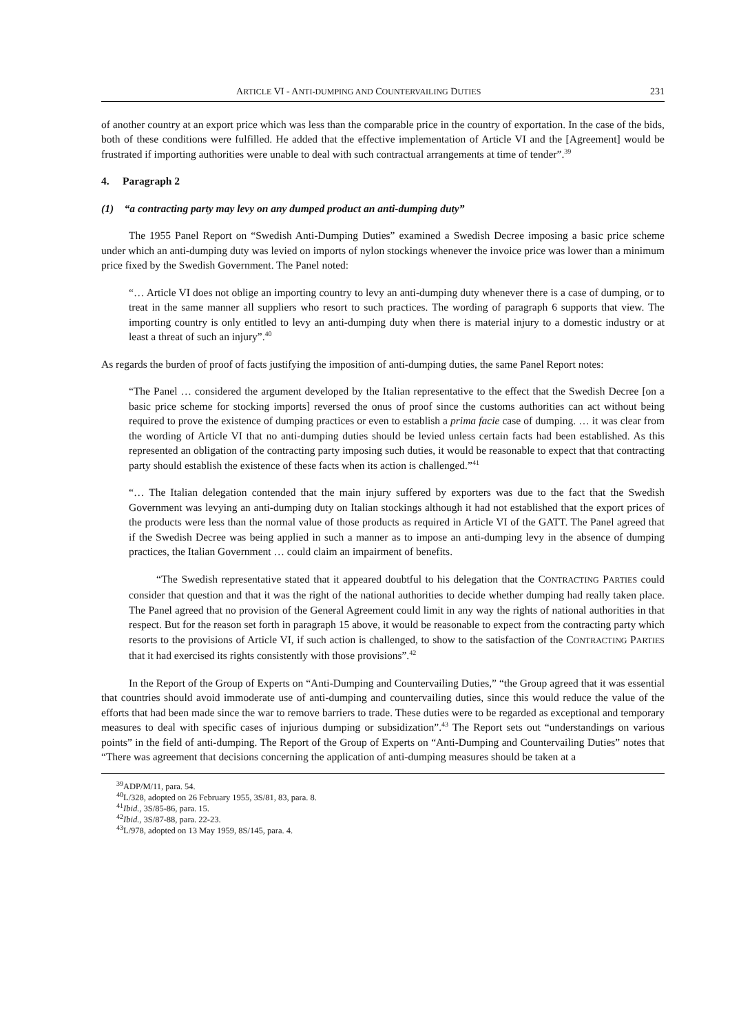ARTICLE VI - ANTI-DUMPING AND COUNTERVAILING DUTIES 231
of another country at an export price which was less than the comparable price in the country of exportation. In the case of the bids, both of these conditions were fulfilled. He added that the effective implementation of Article VI and the [Agreement] would be frustrated if importing authorities were unable to deal with such contractual arrangements at time of tender”.<sup>39</sup>
4. Paragraph 2
(1) “a contracting party may levy on any dumped product an anti-dumping duty”
The 1955 Panel Report on “Swedish Anti-Dumping Duties” examined a Swedish Decree imposing a basic price scheme under which an anti-dumping duty was levied on imports of nylon stockings whenever the invoice price was lower than a minimum price fixed by the Swedish Government. The Panel noted:
“… Article VI does not oblige an importing country to levy an anti-dumping duty whenever there is a case of dumping, or to treat in the same manner all suppliers who resort to such practices. The wording of paragraph 6 supports that view. The importing country is only entitled to levy an anti-dumping duty when there is material injury to a domestic industry or at least a threat of such an injury”.<sup>40</sup>
As regards the burden of proof of facts justifying the imposition of anti-dumping duties, the same Panel Report notes:
“The Panel … considered the argument developed by the Italian representative to the effect that the Swedish Decree [on a basic price scheme for stocking imports] reversed the onus of proof since the customs authorities can act without being required to prove the existence of dumping practices or even to establish a prima facie case of dumping. … it was clear from the wording of Article VI that no anti-dumping duties should be levied unless certain facts had been established. As this represented an obligation of the contracting party imposing such duties, it would be reasonable to expect that that contracting party should establish the existence of these facts when its action is challenged.”<sup>41</sup>
“… The Italian delegation contended that the main injury suffered by exporters was due to the fact that the Swedish Government was levying an anti-dumping duty on Italian stockings although it had not established that the export prices of the products were less than the normal value of those products as required in Article VI of the GATT. The Panel agreed that if the Swedish Decree was being applied in such a manner as to impose an anti-dumping levy in the absence of dumping practices, the Italian Government … could claim an impairment of benefits.
“The Swedish representative stated that it appeared doubtful to his delegation that the CONTRACTING PARTIES could consider that question and that it was the right of the national authorities to decide whether dumping had really taken place. The Panel agreed that no provision of the General Agreement could limit in any way the rights of national authorities in that respect. But for the reason set forth in paragraph 15 above, it would be reasonable to expect from the contracting party which resorts to the provisions of Article VI, if such action is challenged, to show to the satisfaction of the CONTRACTING PARTIES that it had exercised its rights consistently with those provisions”.<sup>42</sup>
In the Report of the Group of Experts on “Anti-Dumping and Countervailing Duties,” “the Group agreed that it was essential that countries should avoid immoderate use of anti-dumping and countervailing duties, since this would reduce the value of the efforts that had been made since the war to remove barriers to trade. These duties were to be regarded as exceptional and temporary measures to deal with specific cases of injurious dumping or subsidization”.<sup>43</sup> The Report sets out “understandings on various points” in the field of anti-dumping. The Report of the Group of Experts on “Anti-Dumping and Countervailing Duties” notes that “There was agreement that decisions concerning the application of anti-dumping measures should be taken at a
<sup>39</sup> ADP/M/11, para. 54.
<sup>40</sup> L/328, adopted on 26 February 1955, 3S/81, 83, para. 8.
<sup>41</sup> Ibid., 3S/85-86, para. 15.
<sup>42</sup> Ibid., 3S/87-88, para. 22-23.
<sup>43</sup> L/978, adopted on 13 May 1959, 8S/145, para. 4.